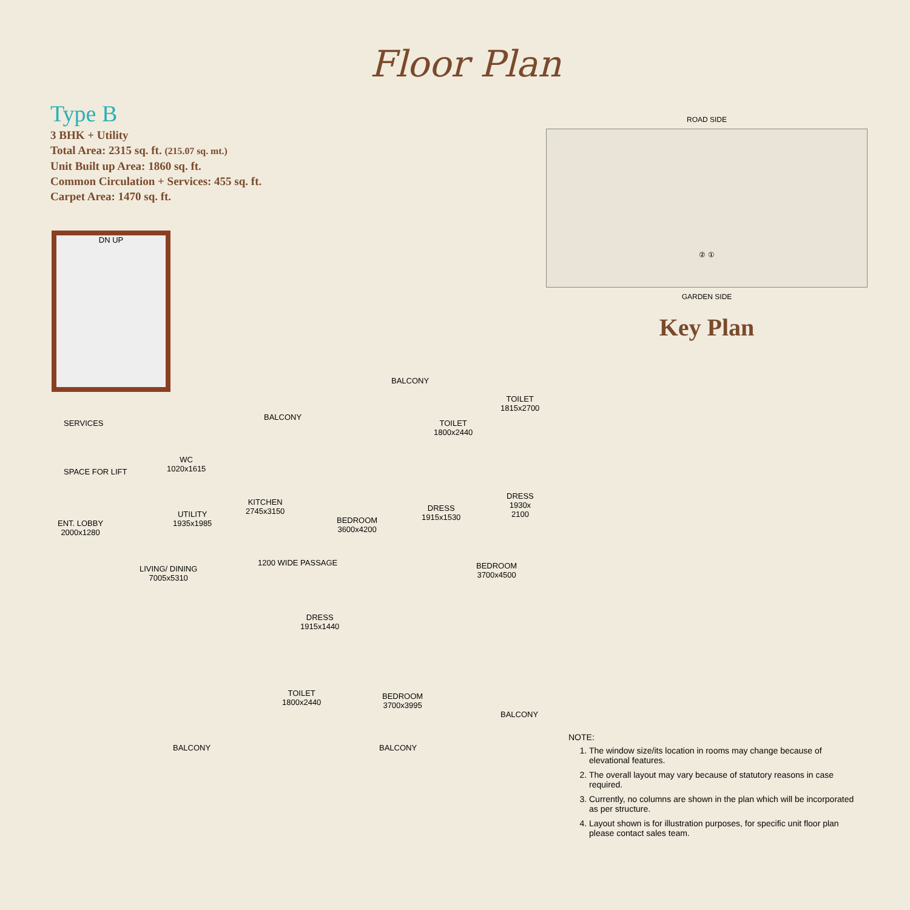Floor Plan
Type B
3 BHK + Utility
Total Area: 2315 sq. ft. (215.07 sq. mt.)
Unit Built up Area: 1860 sq. ft.
Common Circulation + Services: 455 sq. ft.
Carpet Area: 1470 sq. ft.
ROAD SIDE
② ①
GARDEN SIDE
Key Plan
DN UP
SERVICES
SPACE FOR LIFT
WC
1020x1615
UTILITY
1935x1985
BALCONY
KITCHEN
2745x3150
BALCONY
BEDROOM
3600x4200
TOILET
1800x2440
TOILET
1815x2700
DRESS
1915x1530
DRESS
1930x
2100
ENT. LOBBY
2000x1280
LIVING/ DINING
7005x5310
1200 WIDE PASSAGE
BEDROOM
3700x4500
DRESS
1915x1440
TOILET
1800x2440
BEDROOM
3700x3995
BALCONY
BALCONY BALCONY
NOTE:
1. The window size/its location in rooms may change because of elevational features.
2. The overall layout may vary because of statutory reasons in case required.
3. Currently, no columns are shown in the plan which will be incorporated as per structure.
4. Layout shown is for illustration purposes, for specific unit floor plan please contact sales team.